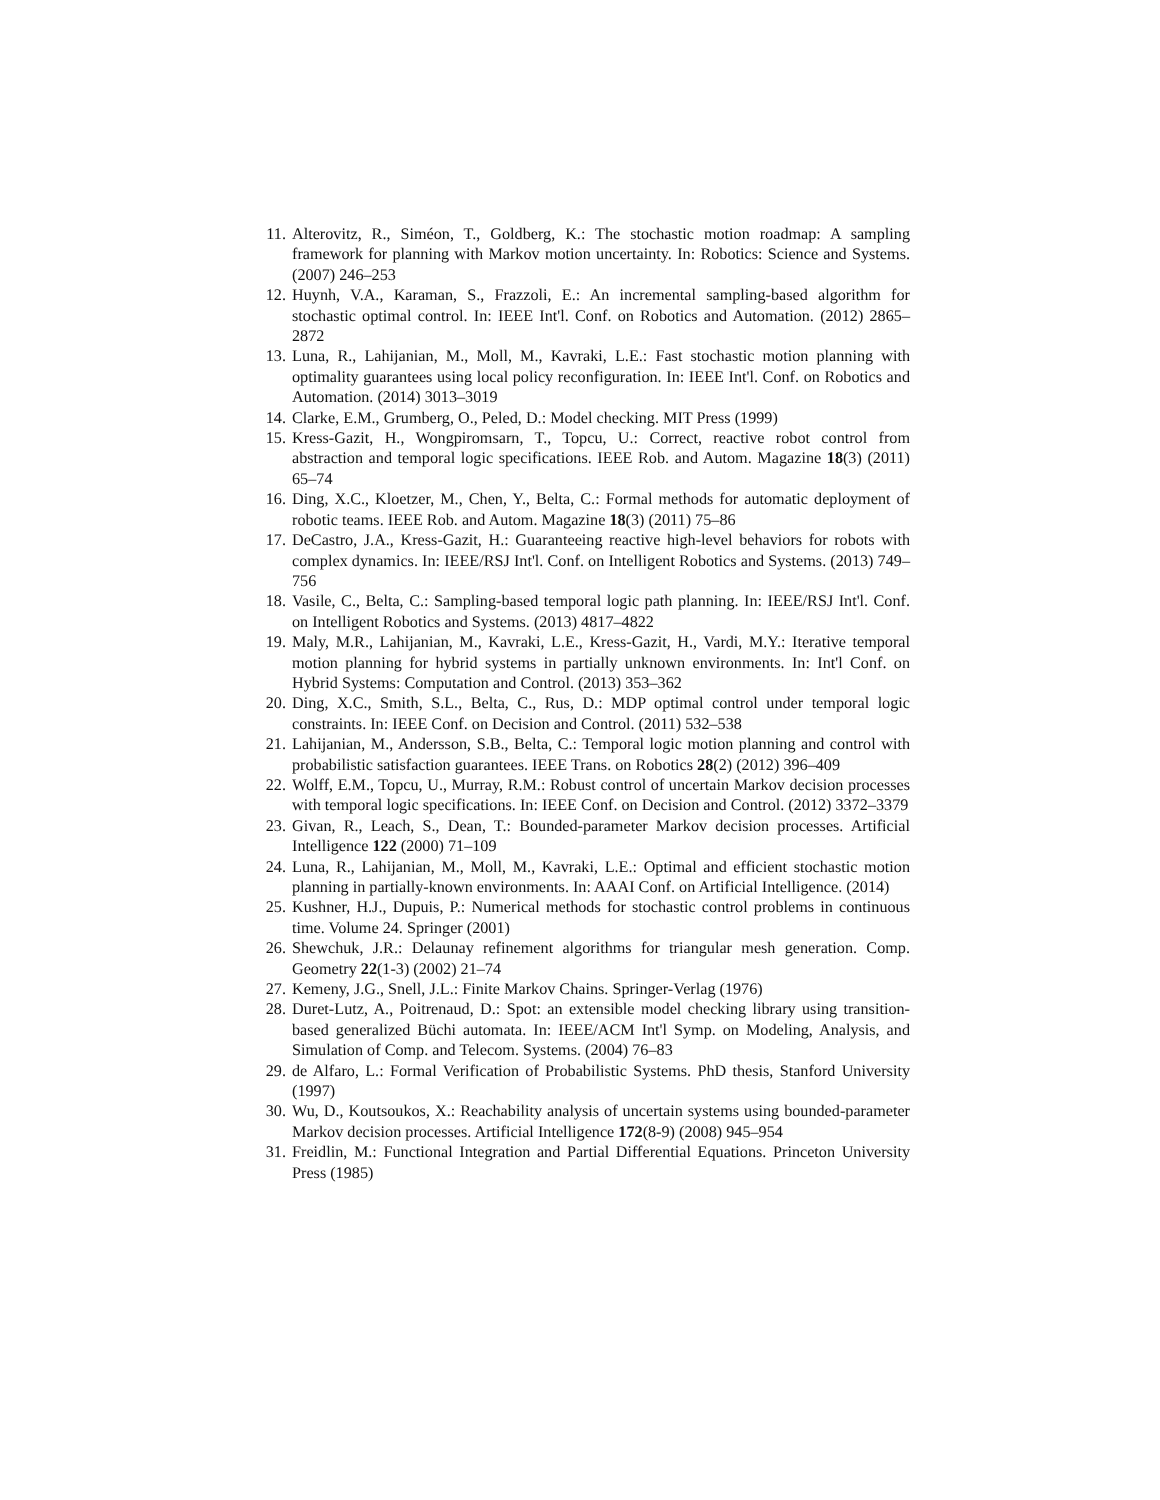11. Alterovitz, R., Siméon, T., Goldberg, K.: The stochastic motion roadmap: A sampling framework for planning with Markov motion uncertainty. In: Robotics: Science and Systems. (2007) 246–253
12. Huynh, V.A., Karaman, S., Frazzoli, E.: An incremental sampling-based algorithm for stochastic optimal control. In: IEEE Int'l. Conf. on Robotics and Automation. (2012) 2865–2872
13. Luna, R., Lahijanian, M., Moll, M., Kavraki, L.E.: Fast stochastic motion planning with optimality guarantees using local policy reconfiguration. In: IEEE Int'l. Conf. on Robotics and Automation. (2014) 3013–3019
14. Clarke, E.M., Grumberg, O., Peled, D.: Model checking. MIT Press (1999)
15. Kress-Gazit, H., Wongpiromsarn, T., Topcu, U.: Correct, reactive robot control from abstraction and temporal logic specifications. IEEE Rob. and Autom. Magazine 18(3) (2011) 65–74
16. Ding, X.C., Kloetzer, M., Chen, Y., Belta, C.: Formal methods for automatic deployment of robotic teams. IEEE Rob. and Autom. Magazine 18(3) (2011) 75–86
17. DeCastro, J.A., Kress-Gazit, H.: Guaranteeing reactive high-level behaviors for robots with complex dynamics. In: IEEE/RSJ Int'l. Conf. on Intelligent Robotics and Systems. (2013) 749–756
18. Vasile, C., Belta, C.: Sampling-based temporal logic path planning. In: IEEE/RSJ Int'l. Conf. on Intelligent Robotics and Systems. (2013) 4817–4822
19. Maly, M.R., Lahijanian, M., Kavraki, L.E., Kress-Gazit, H., Vardi, M.Y.: Iterative temporal motion planning for hybrid systems in partially unknown environments. In: Int'l Conf. on Hybrid Systems: Computation and Control. (2013) 353–362
20. Ding, X.C., Smith, S.L., Belta, C., Rus, D.: MDP optimal control under temporal logic constraints. In: IEEE Conf. on Decision and Control. (2011) 532–538
21. Lahijanian, M., Andersson, S.B., Belta, C.: Temporal logic motion planning and control with probabilistic satisfaction guarantees. IEEE Trans. on Robotics 28(2) (2012) 396–409
22. Wolff, E.M., Topcu, U., Murray, R.M.: Robust control of uncertain Markov decision processes with temporal logic specifications. In: IEEE Conf. on Decision and Control. (2012) 3372–3379
23. Givan, R., Leach, S., Dean, T.: Bounded-parameter Markov decision processes. Artificial Intelligence 122 (2000) 71–109
24. Luna, R., Lahijanian, M., Moll, M., Kavraki, L.E.: Optimal and efficient stochastic motion planning in partially-known environments. In: AAAI Conf. on Artificial Intelligence. (2014)
25. Kushner, H.J., Dupuis, P.: Numerical methods for stochastic control problems in continuous time. Volume 24. Springer (2001)
26. Shewchuk, J.R.: Delaunay refinement algorithms for triangular mesh generation. Comp. Geometry 22(1-3) (2002) 21–74
27. Kemeny, J.G., Snell, J.L.: Finite Markov Chains. Springer-Verlag (1976)
28. Duret-Lutz, A., Poitrenaud, D.: Spot: an extensible model checking library using transition-based generalized Büchi automata. In: IEEE/ACM Int'l Symp. on Modeling, Analysis, and Simulation of Comp. and Telecom. Systems. (2004) 76–83
29. de Alfaro, L.: Formal Verification of Probabilistic Systems. PhD thesis, Stanford University (1997)
30. Wu, D., Koutsoukos, X.: Reachability analysis of uncertain systems using bounded-parameter Markov decision processes. Artificial Intelligence 172(8-9) (2008) 945–954
31. Freidlin, M.: Functional Integration and Partial Differential Equations. Princeton University Press (1985)